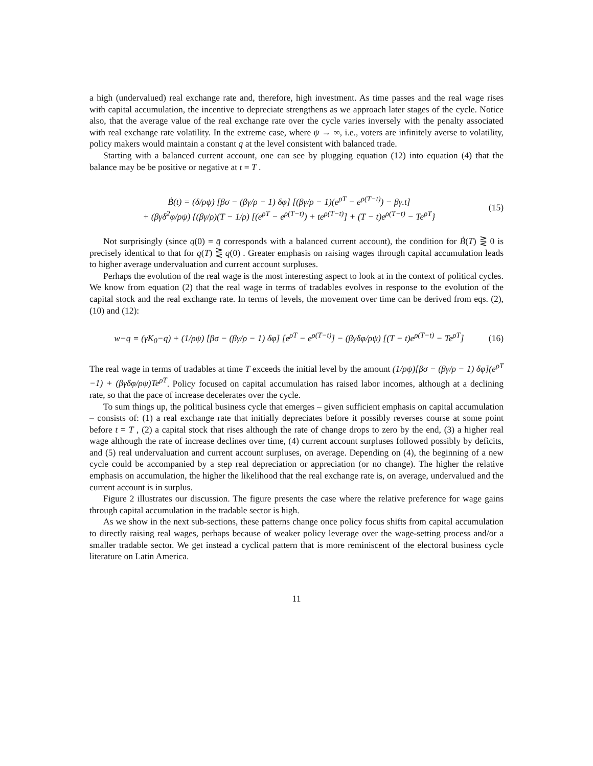a high (undervalued) real exchange rate and, therefore, high investment. As time passes and the real wage rises with capital accumulation, the incentive to depreciate strengthens as we approach later stages of the cycle. Notice also, that the average value of the real exchange rate over the cycle varies inversely with the penalty associated with real exchange rate volatility. In the extreme case, where ψ → ∞, i.e., voters are infinitely averse to volatility, policy makers would maintain a constant q at the level consistent with balanced trade.
Starting with a balanced current account, one can see by plugging equation (12) into equation (4) that the balance may be be positive or negative at t = T .
Ḃ(t) = (δ/ρψ) [βσ − (βγ/ρ − 1) δφ] [(βγ/ρ − 1)(e<sup>ρT</sup> − e<sup>ρ(T−t)</sup>) − βγ.t]
+ (βγδ<sup>2</sup>φ/ρψ) {(βγ/ρ)(T − 1/ρ) [(e<sup>ρT</sup> − e<sup>ρ(T−t)</sup>) + te<sup>ρ(T−t)</sup>] + (T − t)e<sup>ρ(T−t)</sup> − Te<sup>ρT</sup>}
(15)
Not surprisingly (since q(0) = q̄ corresponds with a balanced current account), the condition for Ḃ(T) ⋛ 0 is precisely identical to that for q(T) ⋛ q(0) . Greater emphasis on raising wages through capital accumulation leads to higher average undervaluation and current account surpluses.
Perhaps the evolution of the real wage is the most interesting aspect to look at in the context of political cycles. We know from equation (2) that the real wage in terms of tradables evolves in response to the evolution of the capital stock and the real exchange rate. In terms of levels, the movement over time can be derived from eqs. (2), (10) and (12):
w−q = (γK<sub>0</sub>−q) + (1/ρψ) [βσ − (βγ/ρ − 1) δφ] [e<sup>ρT</sup> − e<sup>ρ(T−t)</sup>] − (βγδφ/ρψ) [(T − t)e<sup>ρ(T−t)</sup> − Te<sup>ρT</sup>]
(16)
The real wage in terms of tradables at time T exceeds the initial level by the amount (1/ρψ)[βσ − (βγ/ρ − 1) δφ](e<sup>ρT</sup> −1) + (βγδφ/ρψ)Te<sup>ρT</sup>. Policy focused on capital accumulation has raised labor incomes, although at a declining rate, so that the pace of increase decelerates over the cycle.
To sum things up, the political business cycle that emerges – given sufficient emphasis on capital accumulation – consists of: (1) a real exchange rate that initially depreciates before it possibly reverses course at some point before t = T , (2) a capital stock that rises although the rate of change drops to zero by the end, (3) a higher real wage although the rate of increase declines over time, (4) current account surpluses followed possibly by deficits, and (5) real undervaluation and current account surpluses, on average. Depending on (4), the beginning of a new cycle could be accompanied by a step real depreciation or appreciation (or no change). The higher the relative emphasis on accumulation, the higher the likelihood that the real exchange rate is, on average, undervalued and the current account is in surplus.
Figure 2 illustrates our discussion. The figure presents the case where the relative preference for wage gains through capital accumulation in the tradable sector is high.
As we show in the next sub-sections, these patterns change once policy focus shifts from capital accumulation to directly raising real wages, perhaps because of weaker policy leverage over the wage-setting process and/or a smaller tradable sector. We get instead a cyclical pattern that is more reminiscent of the electoral business cycle literature on Latin America.
11